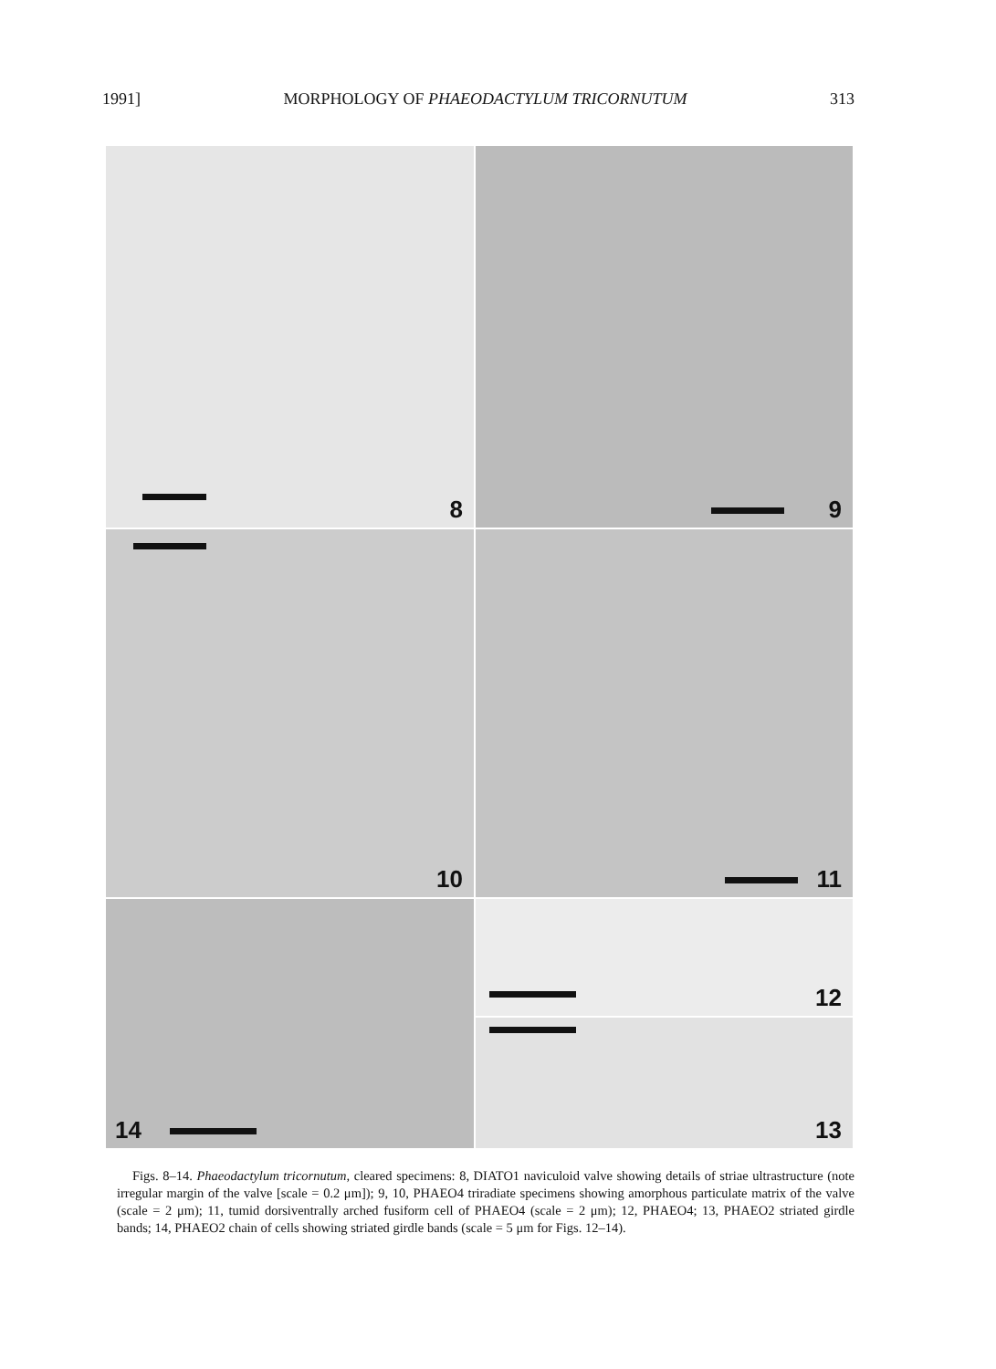1991] MORPHOLOGY OF PHAEODACTYLUM TRICORNUTUM 313
8
9
10
11
12
14
13
Figs. 8–14. Phaeodactylum tricornutum, cleared specimens: 8, DIATO1 naviculoid valve showing details of striae ultrastructure (note irregular margin of the valve [scale = 0.2 μm]); 9, 10, PHAEO4 triradiate specimens showing amorphous particulate matrix of the valve (scale = 2 μm); 11, tumid dorsiventrally arched fusiform cell of PHAEO4 (scale = 2 μm); 12, PHAEO4; 13, PHAEO2 striated girdle bands; 14, PHAEO2 chain of cells showing striated girdle bands (scale = 5 μm for Figs. 12–14).